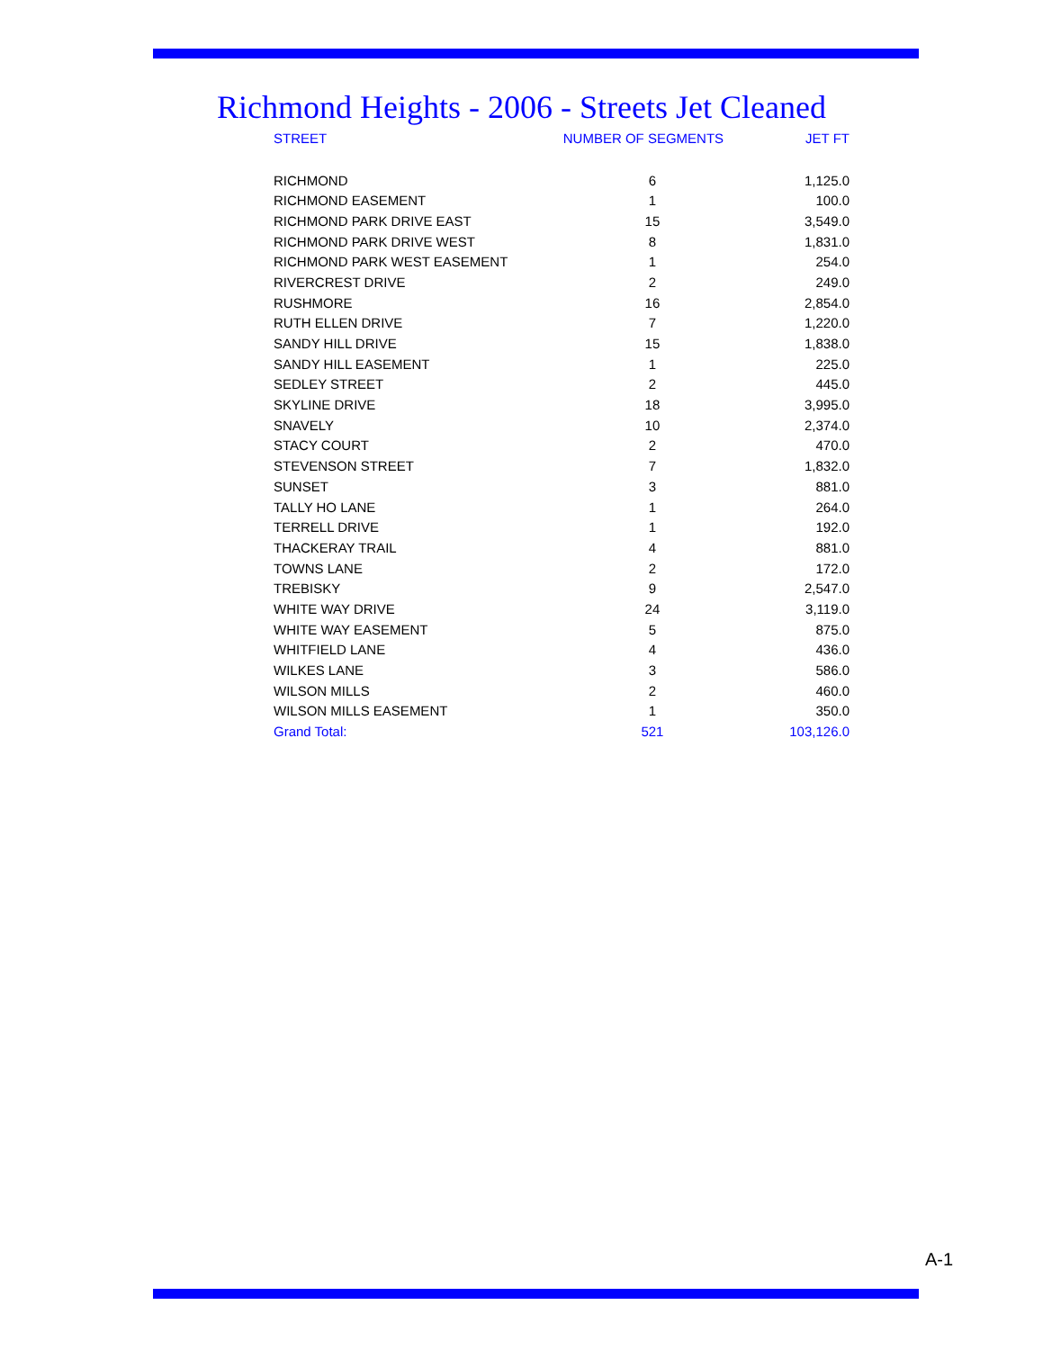Richmond Heights - 2006 - Streets Jet Cleaned
| STREET | NUMBER OF SEGMENTS | JET FT |
| --- | --- | --- |
| RICHMOND | 6 | 1,125.0 |
| RICHMOND EASEMENT | 1 | 100.0 |
| RICHMOND PARK DRIVE EAST | 15 | 3,549.0 |
| RICHMOND PARK DRIVE WEST | 8 | 1,831.0 |
| RICHMOND PARK WEST EASEMENT | 1 | 254.0 |
| RIVERCREST DRIVE | 2 | 249.0 |
| RUSHMORE | 16 | 2,854.0 |
| RUTH ELLEN DRIVE | 7 | 1,220.0 |
| SANDY HILL DRIVE | 15 | 1,838.0 |
| SANDY HILL EASEMENT | 1 | 225.0 |
| SEDLEY STREET | 2 | 445.0 |
| SKYLINE DRIVE | 18 | 3,995.0 |
| SNAVELY | 10 | 2,374.0 |
| STACY COURT | 2 | 470.0 |
| STEVENSON STREET | 7 | 1,832.0 |
| SUNSET | 3 | 881.0 |
| TALLY HO LANE | 1 | 264.0 |
| TERRELL DRIVE | 1 | 192.0 |
| THACKERAY TRAIL | 4 | 881.0 |
| TOWNS LANE | 2 | 172.0 |
| TREBISKY | 9 | 2,547.0 |
| WHITE WAY DRIVE | 24 | 3,119.0 |
| WHITE WAY EASEMENT | 5 | 875.0 |
| WHITFIELD LANE | 4 | 436.0 |
| WILKES LANE | 3 | 586.0 |
| WILSON MILLS | 2 | 460.0 |
| WILSON MILLS EASEMENT | 1 | 350.0 |
| Grand Total: | 521 | 103,126.0 |
A-1